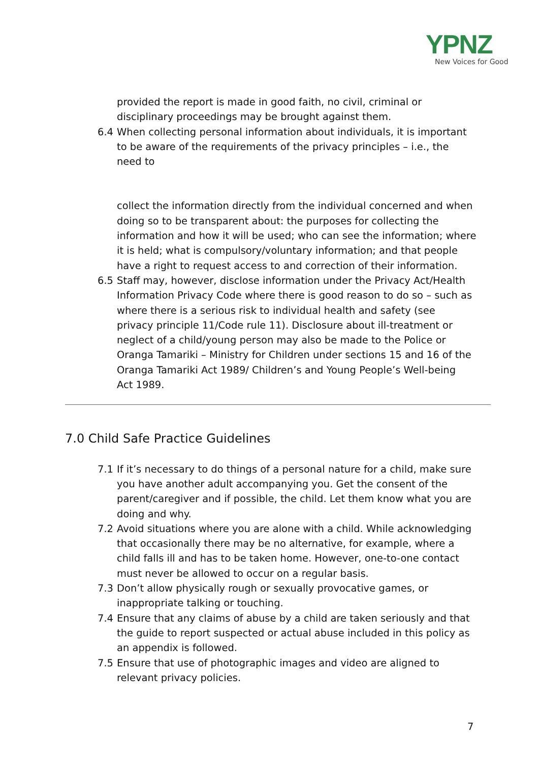YPNZ
New Voices for Good
provided the report is made in good faith, no civil, criminal or disciplinary proceedings may be brought against them.
6.4 When collecting personal information about individuals, it is important to be aware of the requirements of the privacy principles – i.e., the need to
collect the information directly from the individual concerned and when doing so to be transparent about: the purposes for collecting the information and how it will be used; who can see the information; where it is held; what is compulsory/voluntary information; and that people have a right to request access to and correction of their information.
6.5 Staff may, however, disclose information under the Privacy Act/Health Information Privacy Code where there is good reason to do so – such as where there is a serious risk to individual health and safety (see privacy principle 11/Code rule 11). Disclosure about ill-treatment or neglect of a child/young person may also be made to the Police or Oranga Tamariki – Ministry for Children under sections 15 and 16 of the Oranga Tamariki Act 1989/ Children’s and Young People’s Well-being Act 1989.
7.0 Child Safe Practice Guidelines
7.1 If it’s necessary to do things of a personal nature for a child, make sure you have another adult accompanying you. Get the consent of the parent/caregiver and if possible, the child. Let them know what you are doing and why.
7.2 Avoid situations where you are alone with a child. While acknowledging that occasionally there may be no alternative, for example, where a child falls ill and has to be taken home. However, one-to-one contact must never be allowed to occur on a regular basis.
7.3 Don’t allow physically rough or sexually provocative games, or inappropriate talking or touching.
7.4 Ensure that any claims of abuse by a child are taken seriously and that the guide to report suspected or actual abuse included in this policy as an appendix is followed.
7.5 Ensure that use of photographic images and video are aligned to relevant privacy policies.
7